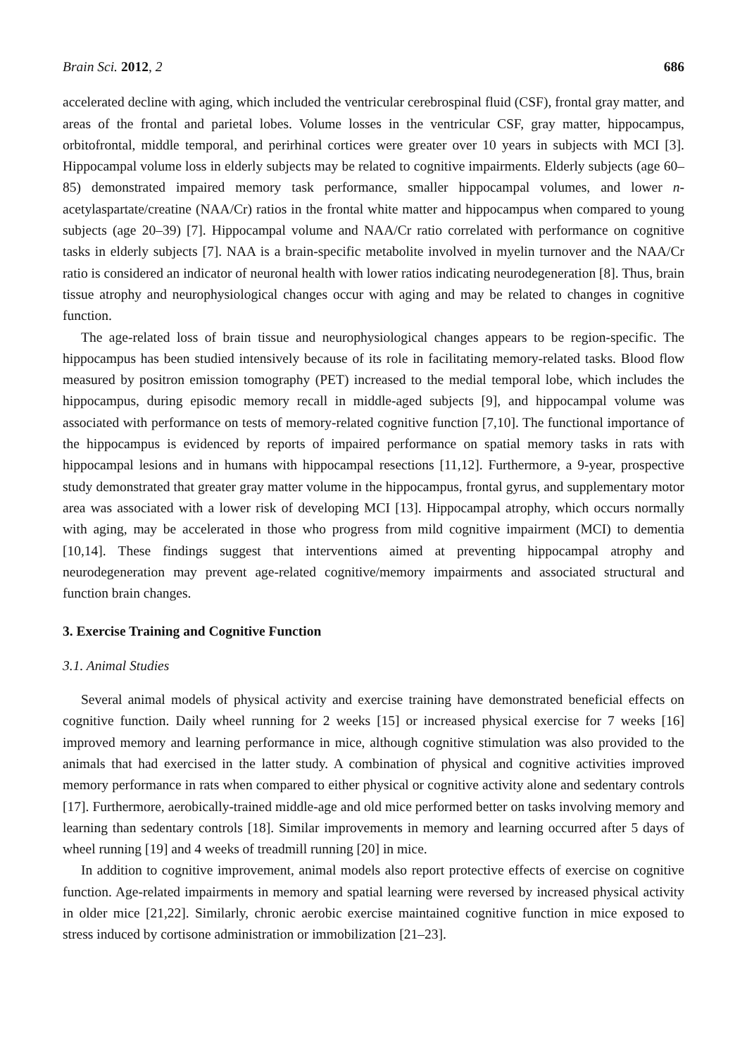Brain Sci. 2012, 2 686
accelerated decline with aging, which included the ventricular cerebrospinal fluid (CSF), frontal gray matter, and areas of the frontal and parietal lobes. Volume losses in the ventricular CSF, gray matter, hippocampus, orbitofrontal, middle temporal, and perirhinal cortices were greater over 10 years in subjects with MCI [3]. Hippocampal volume loss in elderly subjects may be related to cognitive impairments. Elderly subjects (age 60–85) demonstrated impaired memory task performance, smaller hippocampal volumes, and lower n-acetylaspartate/creatine (NAA/Cr) ratios in the frontal white matter and hippocampus when compared to young subjects (age 20–39) [7]. Hippocampal volume and NAA/Cr ratio correlated with performance on cognitive tasks in elderly subjects [7]. NAA is a brain-specific metabolite involved in myelin turnover and the NAA/Cr ratio is considered an indicator of neuronal health with lower ratios indicating neurodegeneration [8]. Thus, brain tissue atrophy and neurophysiological changes occur with aging and may be related to changes in cognitive function.
The age-related loss of brain tissue and neurophysiological changes appears to be region-specific. The hippocampus has been studied intensively because of its role in facilitating memory-related tasks. Blood flow measured by positron emission tomography (PET) increased to the medial temporal lobe, which includes the hippocampus, during episodic memory recall in middle-aged subjects [9], and hippocampal volume was associated with performance on tests of memory-related cognitive function [7,10]. The functional importance of the hippocampus is evidenced by reports of impaired performance on spatial memory tasks in rats with hippocampal lesions and in humans with hippocampal resections [11,12]. Furthermore, a 9-year, prospective study demonstrated that greater gray matter volume in the hippocampus, frontal gyrus, and supplementary motor area was associated with a lower risk of developing MCI [13]. Hippocampal atrophy, which occurs normally with aging, may be accelerated in those who progress from mild cognitive impairment (MCI) to dementia [10,14]. These findings suggest that interventions aimed at preventing hippocampal atrophy and neurodegeneration may prevent age-related cognitive/memory impairments and associated structural and function brain changes.
3. Exercise Training and Cognitive Function
3.1. Animal Studies
Several animal models of physical activity and exercise training have demonstrated beneficial effects on cognitive function. Daily wheel running for 2 weeks [15] or increased physical exercise for 7 weeks [16] improved memory and learning performance in mice, although cognitive stimulation was also provided to the animals that had exercised in the latter study. A combination of physical and cognitive activities improved memory performance in rats when compared to either physical or cognitive activity alone and sedentary controls [17]. Furthermore, aerobically-trained middle-age and old mice performed better on tasks involving memory and learning than sedentary controls [18]. Similar improvements in memory and learning occurred after 5 days of wheel running [19] and 4 weeks of treadmill running [20] in mice.
In addition to cognitive improvement, animal models also report protective effects of exercise on cognitive function. Age-related impairments in memory and spatial learning were reversed by increased physical activity in older mice [21,22]. Similarly, chronic aerobic exercise maintained cognitive function in mice exposed to stress induced by cortisone administration or immobilization [21–23].